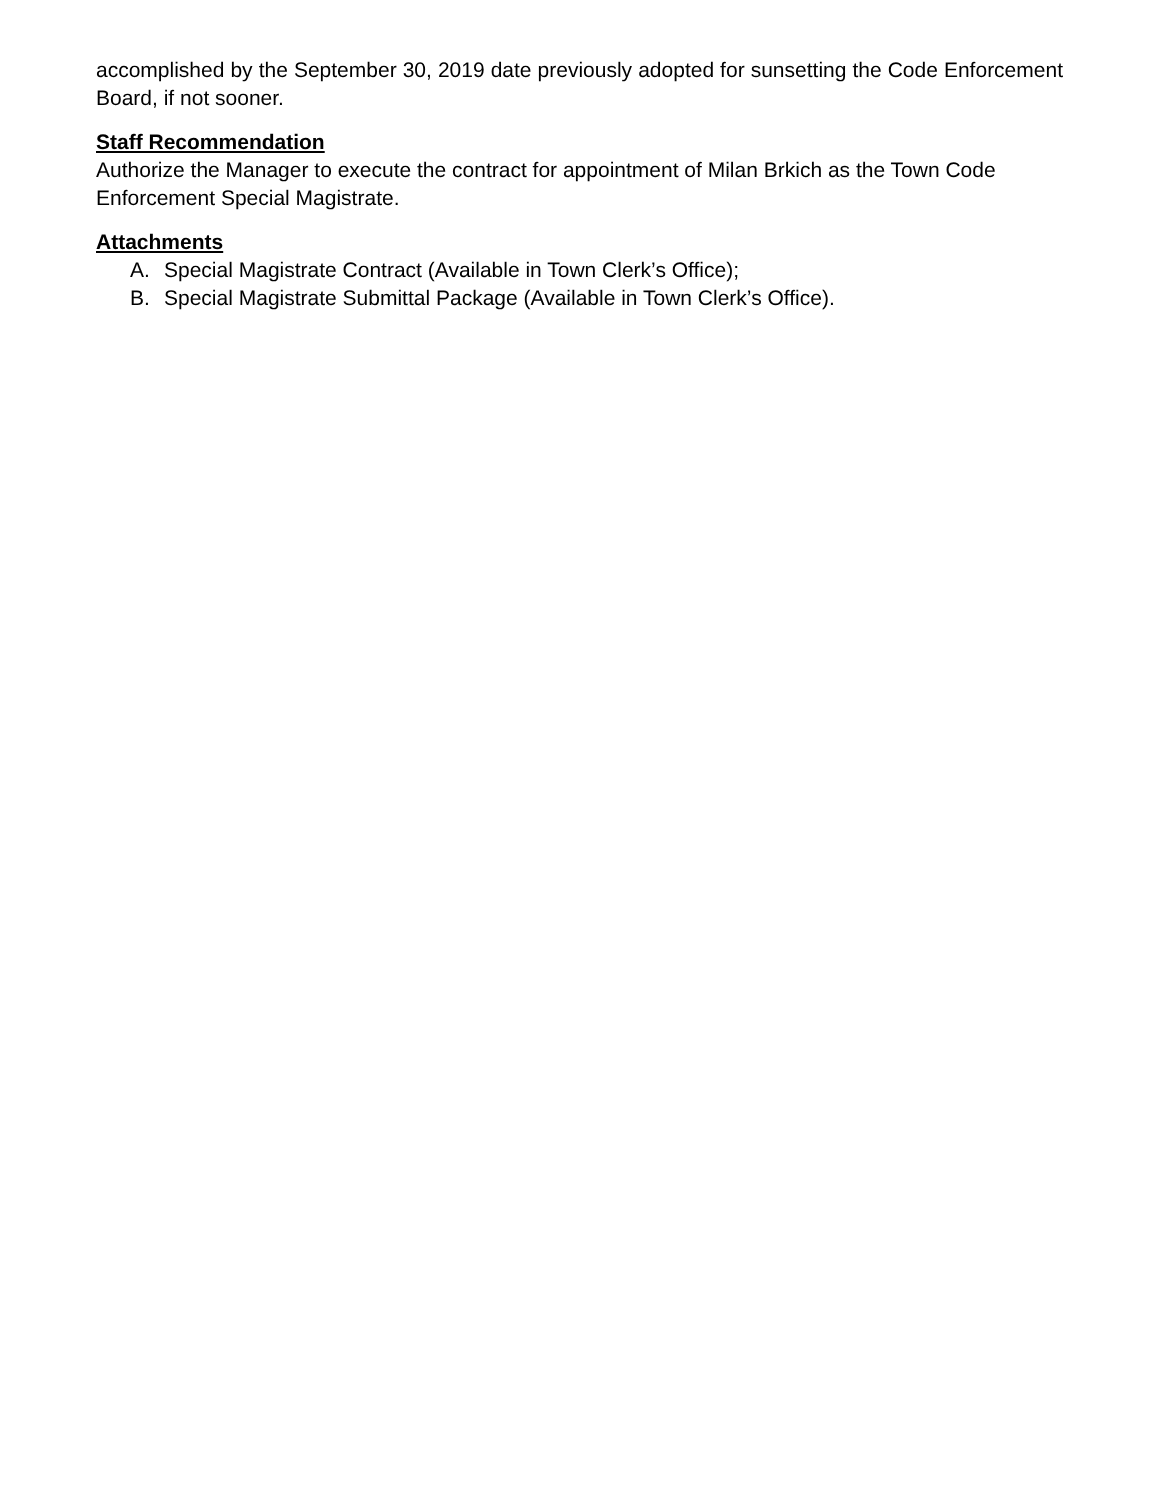accomplished by the September 30, 2019 date previously adopted for sunsetting the Code Enforcement Board, if not sooner.
Staff Recommendation
Authorize the Manager to execute the contract for appointment of Milan Brkich as the Town Code Enforcement Special Magistrate.
Attachments
A. Special Magistrate Contract (Available in Town Clerk’s Office);
B. Special Magistrate Submittal Package (Available in Town Clerk’s Office).